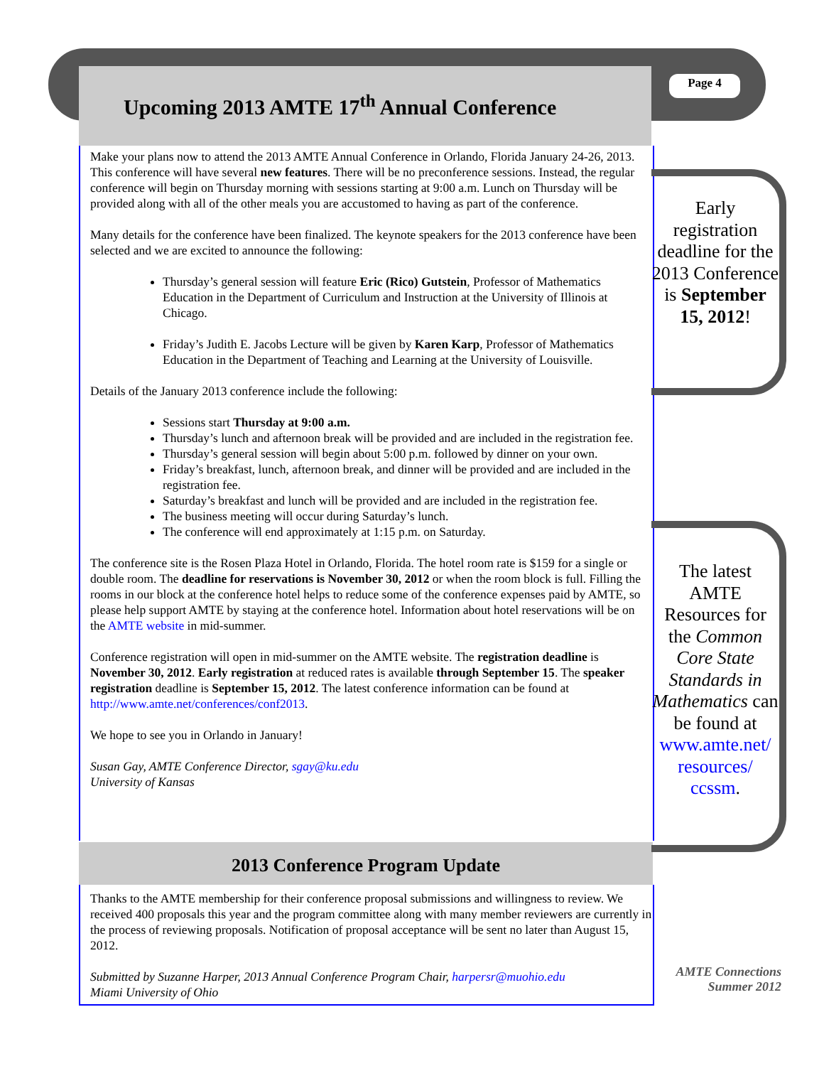Upcoming 2013 AMTE 17<sup>th</sup> Annual Conference
Page 4
Make your plans now to attend the 2013 AMTE Annual Conference in Orlando, Florida January 24-26, 2013. This conference will have several new features. There will be no preconference sessions. Instead, the regular conference will begin on Thursday morning with sessions starting at 9:00 a.m. Lunch on Thursday will be provided along with all of the other meals you are accustomed to having as part of the conference.
Many details for the conference have been finalized. The keynote speakers for the 2013 conference have been selected and we are excited to announce the following:
Thursday’s general session will feature Eric (Rico) Gutstein, Professor of Mathematics Education in the Department of Curriculum and Instruction at the University of Illinois at Chicago.
Friday’s Judith E. Jacobs Lecture will be given by Karen Karp, Professor of Mathematics Education in the Department of Teaching and Learning at the University of Louisville.
Details of the January 2013 conference include the following:
Sessions start Thursday at 9:00 a.m.
Thursday’s lunch and afternoon break will be provided and are included in the registration fee.
Thursday’s general session will begin about 5:00 p.m. followed by dinner on your own.
Friday’s breakfast, lunch, afternoon break, and dinner will be provided and are included in the registration fee.
Saturday’s breakfast and lunch will be provided and are included in the registration fee.
The business meeting will occur during Saturday’s lunch.
The conference will end approximately at 1:15 p.m. on Saturday.
The conference site is the Rosen Plaza Hotel in Orlando, Florida. The hotel room rate is $159 for a single or double room. The deadline for reservations is November 30, 2012 or when the room block is full. Filling the rooms in our block at the conference hotel helps to reduce some of the conference expenses paid by AMTE, so please help support AMTE by staying at the conference hotel. Information about hotel reservations will be on the AMTE website in mid-summer.
Conference registration will open in mid-summer on the AMTE website. The registration deadline is November 30, 2012. Early registration at reduced rates is available through September 15. The speaker registration deadline is September 15, 2012. The latest conference information can be found at http://www.amte.net/conferences/conf2013.
We hope to see you in Orlando in January!
Susan Gay, AMTE Conference Director, sgay@ku.edu
University of Kansas
2013 Conference Program Update
Thanks to the AMTE membership for their conference proposal submissions and willingness to review. We received 400 proposals this year and the program committee along with many member reviewers are currently in the process of reviewing proposals. Notification of proposal acceptance will be sent no later than August 15, 2012.
Submitted by Suzanne Harper, 2013 Annual Conference Program Chair, harpersr@muohio.edu
Miami University of Ohio
Early registration deadline for the 2013 Conference is September 15, 2012!
The latest AMTE Resources for the Common Core State Standards in Mathematics can be found at www.amte.net/ resources/ ccssm.
AMTE Connections
Summer 2012